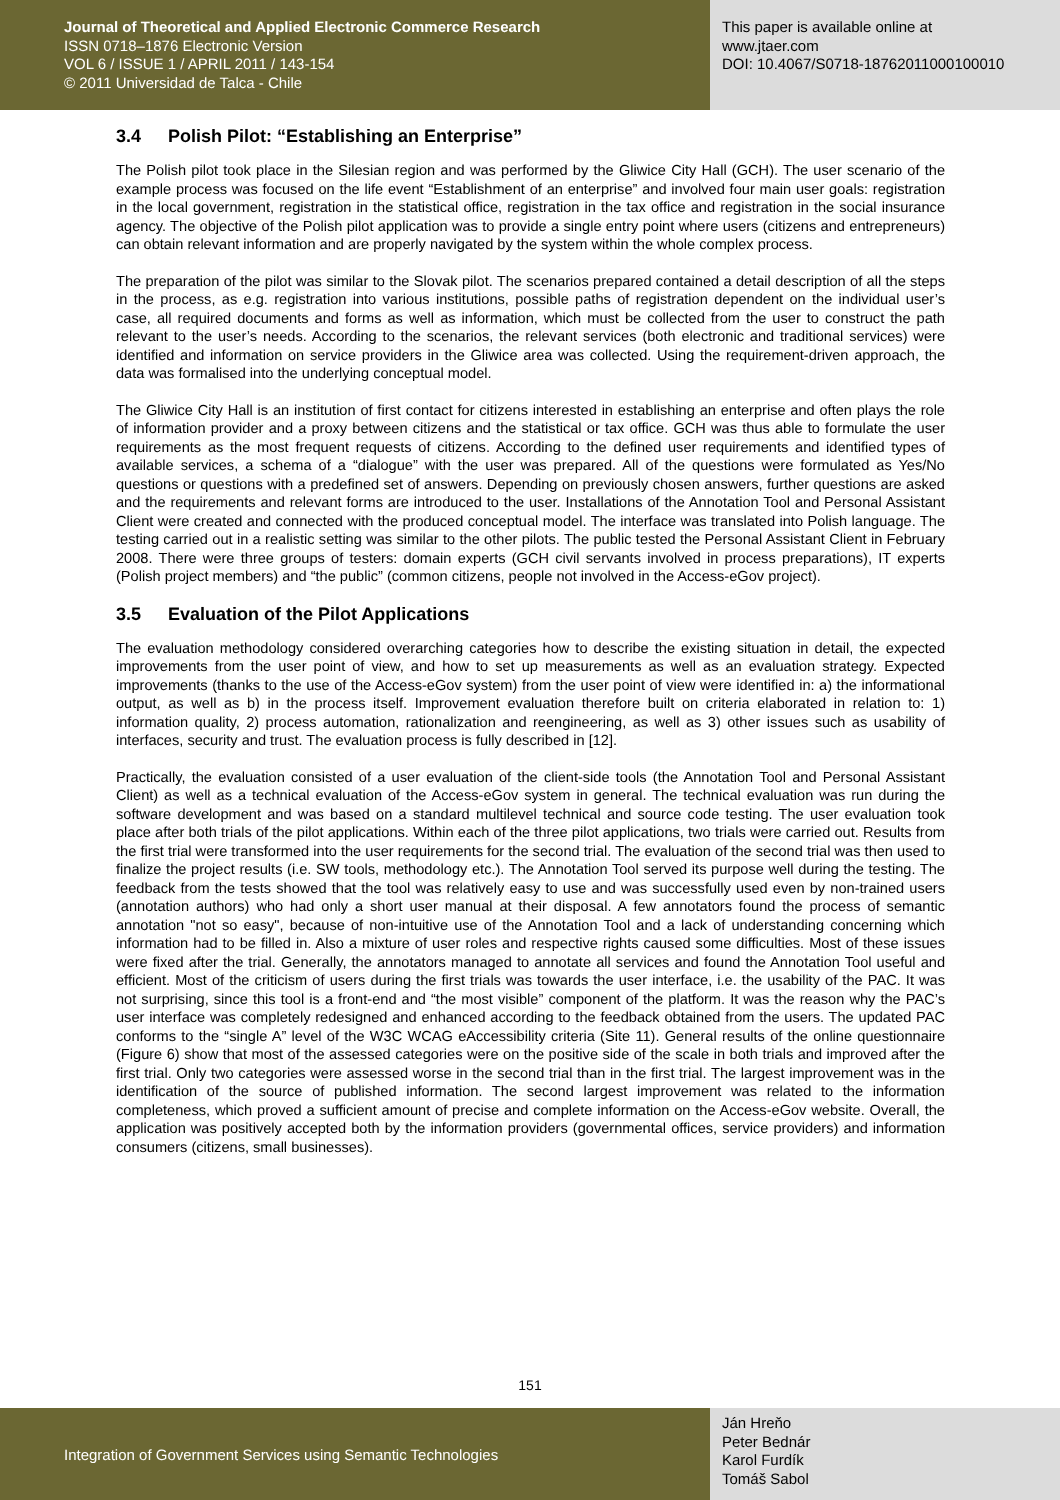Journal of Theoretical and Applied Electronic Commerce Research
ISSN 0718–1876 Electronic Version
VOL 6 / ISSUE 1 / APRIL 2011 / 143-154
© 2011 Universidad de Talca - Chile
This paper is available online at
www.jtaer.com
DOI: 10.4067/S0718-18762011000100010
3.4 Polish Pilot: “Establishing an Enterprise”
The Polish pilot took place in the Silesian region and was performed by the Gliwice City Hall (GCH). The user scenario of the example process was focused on the life event “Establishment of an enterprise” and involved four main user goals: registration in the local government, registration in the statistical office, registration in the tax office and registration in the social insurance agency. The objective of the Polish pilot application was to provide a single entry point where users (citizens and entrepreneurs) can obtain relevant information and are properly navigated by the system within the whole complex process.
The preparation of the pilot was similar to the Slovak pilot. The scenarios prepared contained a detail description of all the steps in the process, as e.g. registration into various institutions, possible paths of registration dependent on the individual user’s case, all required documents and forms as well as information, which must be collected from the user to construct the path relevant to the user’s needs. According to the scenarios, the relevant services (both electronic and traditional services) were identified and information on service providers in the Gliwice area was collected. Using the requirement-driven approach, the data was formalised into the underlying conceptual model.
The Gliwice City Hall is an institution of first contact for citizens interested in establishing an enterprise and often plays the role of information provider and a proxy between citizens and the statistical or tax office. GCH was thus able to formulate the user requirements as the most frequent requests of citizens. According to the defined user requirements and identified types of available services, a schema of a “dialogue” with the user was prepared. All of the questions were formulated as Yes/No questions or questions with a predefined set of answers. Depending on previously chosen answers, further questions are asked and the requirements and relevant forms are introduced to the user. Installations of the Annotation Tool and Personal Assistant Client were created and connected with the produced conceptual model. The interface was translated into Polish language. The testing carried out in a realistic setting was similar to the other pilots. The public tested the Personal Assistant Client in February 2008. There were three groups of testers: domain experts (GCH civil servants involved in process preparations), IT experts (Polish project members) and “the public” (common citizens, people not involved in the Access-eGov project).
3.5 Evaluation of the Pilot Applications
The evaluation methodology considered overarching categories how to describe the existing situation in detail, the expected improvements from the user point of view, and how to set up measurements as well as an evaluation strategy. Expected improvements (thanks to the use of the Access-eGov system) from the user point of view were identified in: a) the informational output, as well as b) in the process itself. Improvement evaluation therefore built on criteria elaborated in relation to: 1) information quality, 2) process automation, rationalization and reengineering, as well as 3) other issues such as usability of interfaces, security and trust. The evaluation process is fully described in [12].
Practically, the evaluation consisted of a user evaluation of the client-side tools (the Annotation Tool and Personal Assistant Client) as well as a technical evaluation of the Access-eGov system in general. The technical evaluation was run during the software development and was based on a standard multilevel technical and source code testing. The user evaluation took place after both trials of the pilot applications. Within each of the three pilot applications, two trials were carried out. Results from the first trial were transformed into the user requirements for the second trial. The evaluation of the second trial was then used to finalize the project results (i.e. SW tools, methodology etc.). The Annotation Tool served its purpose well during the testing. The feedback from the tests showed that the tool was relatively easy to use and was successfully used even by non-trained users (annotation authors) who had only a short user manual at their disposal. A few annotators found the process of semantic annotation "not so easy", because of non-intuitive use of the Annotation Tool and a lack of understanding concerning which information had to be filled in. Also a mixture of user roles and respective rights caused some difficulties. Most of these issues were fixed after the trial. Generally, the annotators managed to annotate all services and found the Annotation Tool useful and efficient. Most of the criticism of users during the first trials was towards the user interface, i.e. the usability of the PAC. It was not surprising, since this tool is a front-end and “the most visible” component of the platform. It was the reason why the PAC’s user interface was completely redesigned and enhanced according to the feedback obtained from the users. The updated PAC conforms to the “single A” level of the W3C WCAG eAccessibility criteria (Site 11). General results of the online questionnaire (Figure 6) show that most of the assessed categories were on the positive side of the scale in both trials and improved after the first trial. Only two categories were assessed worse in the second trial than in the first trial. The largest improvement was in the identification of the source of published information. The second largest improvement was related to the information completeness, which proved a sufficient amount of precise and complete information on the Access-eGov website. Overall, the application was positively accepted both by the information providers (governmental offices, service providers) and information consumers (citizens, small businesses).
151
Integration of Government Services using Semantic Technologies
Ján Hreňo
Peter Bednár
Karol Furdík
Tomáš Sabol